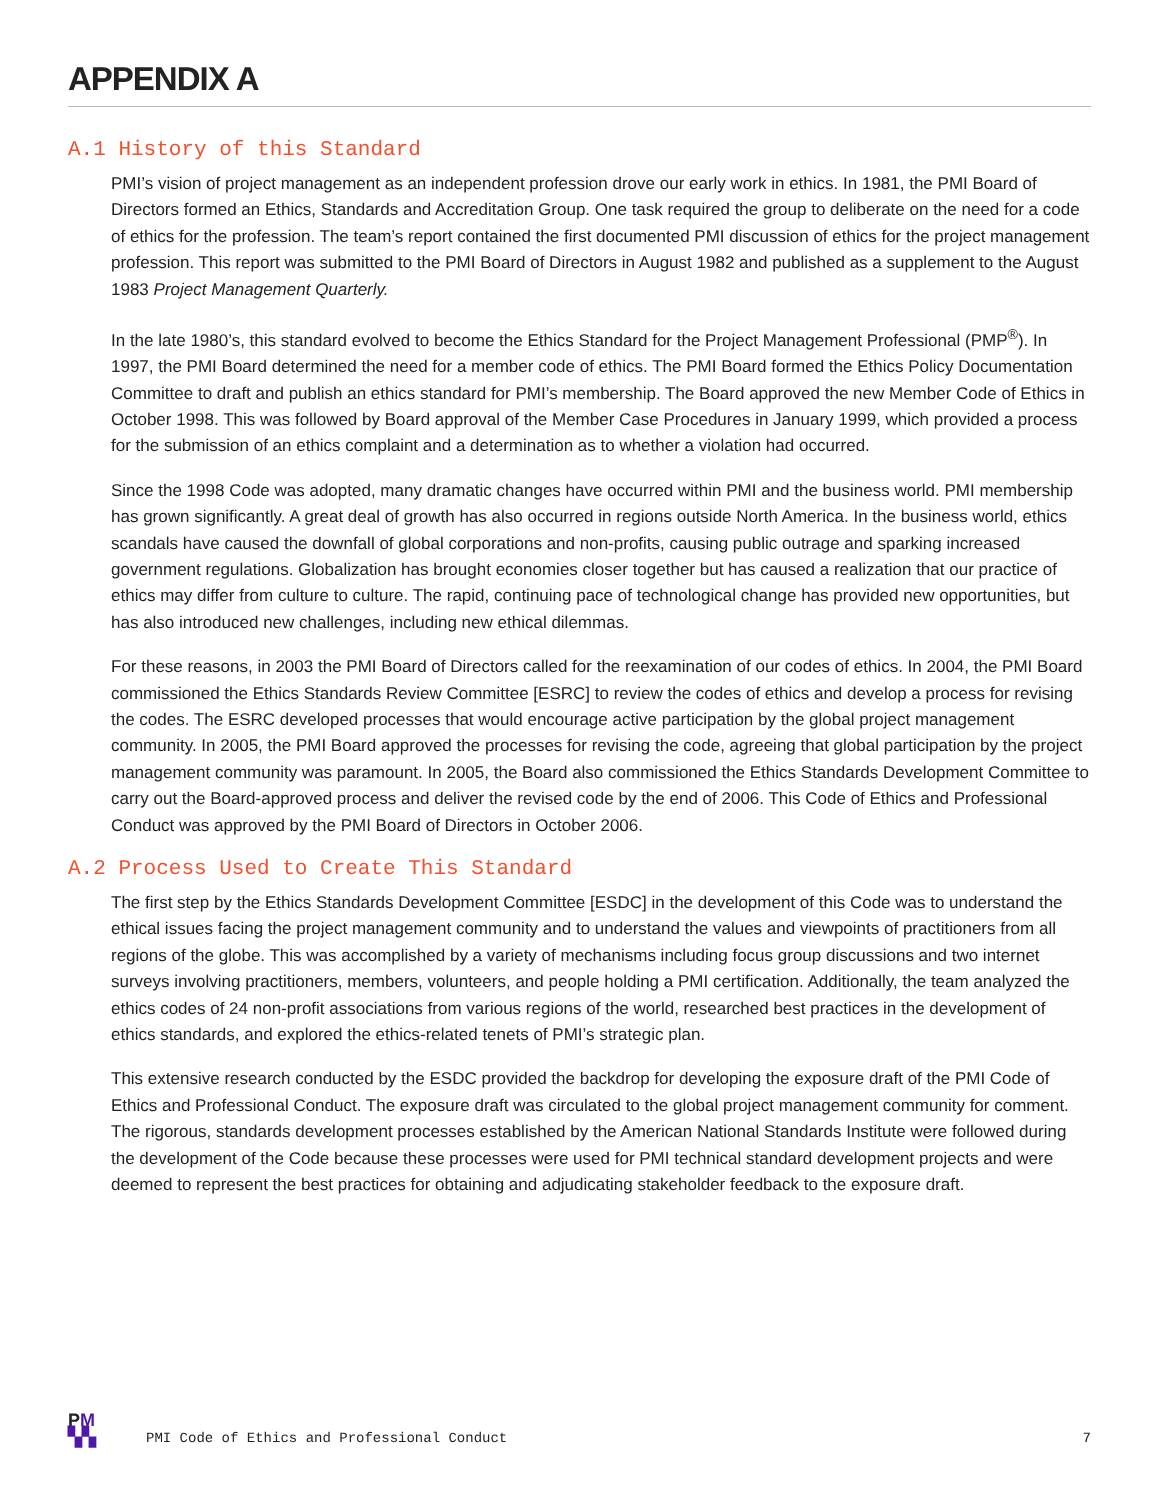APPENDIX A
A.1 History of this Standard
PMI’s vision of project management as an independent profession drove our early work in ethics. In 1981, the PMI Board of Directors formed an Ethics, Standards and Accreditation Group. One task required the group to deliberate on the need for a code of ethics for the profession. The team’s report contained the first documented PMI discussion of ethics for the project management profession. This report was submitted to the PMI Board of Directors in August 1982 and published as a supplement to the August 1983 Project Management Quarterly.
In the late 1980’s, this standard evolved to become the Ethics Standard for the Project Management Professional (PMP<sup>®</sup>). In 1997, the PMI Board determined the need for a member code of ethics. The PMI Board formed the Ethics Policy Documentation Committee to draft and publish an ethics standard for PMI’s membership. The Board approved the new Member Code of Ethics in October 1998. This was followed by Board approval of the Member Case Procedures in January 1999, which provided a process for the submission of an ethics complaint and a determination as to whether a violation had occurred.
Since the 1998 Code was adopted, many dramatic changes have occurred within PMI and the business world. PMI membership has grown significantly. A great deal of growth has also occurred in regions outside North America. In the business world, ethics scandals have caused the downfall of global corporations and non-profits, causing public outrage and sparking increased government regulations. Globalization has brought economies closer together but has caused a realization that our practice of ethics may differ from culture to culture. The rapid, continuing pace of technological change has provided new opportunities, but has also introduced new challenges, including new ethical dilemmas.
For these reasons, in 2003 the PMI Board of Directors called for the reexamination of our codes of ethics. In 2004, the PMI Board commissioned the Ethics Standards Review Committee [ESRC] to review the codes of ethics and develop a process for revising the codes. The ESRC developed processes that would encourage active participation by the global project management community. In 2005, the PMI Board approved the processes for revising the code, agreeing that global participation by the project management community was paramount. In 2005, the Board also commissioned the Ethics Standards Development Committee to carry out the Board-approved process and deliver the revised code by the end of 2006. This Code of Ethics and Professional Conduct was approved by the PMI Board of Directors in October 2006.
A.2 Process Used to Create This Standard
The first step by the Ethics Standards Development Committee [ESDC] in the development of this Code was to understand the ethical issues facing the project management community and to understand the values and viewpoints of practitioners from all regions of the globe. This was accomplished by a variety of mechanisms including focus group discussions and two internet surveys involving practitioners, members, volunteers, and people holding a PMI certification. Additionally, the team analyzed the ethics codes of 24 non-profit associations from various regions of the world, researched best practices in the development of ethics standards, and explored the ethics-related tenets of PMI’s strategic plan.
This extensive research conducted by the ESDC provided the backdrop for developing the exposure draft of the PMI Code of Ethics and Professional Conduct. The exposure draft was circulated to the global project management community for comment. The rigorous, standards development processes established by the American National Standards Institute were followed during the development of the Code because these processes were used for PMI technical standard development projects and were deemed to represent the best practices for obtaining and adjudicating stakeholder feedback to the exposure draft.
PM
▚▚
PMI Code of Ethics and Professional Conduct
7